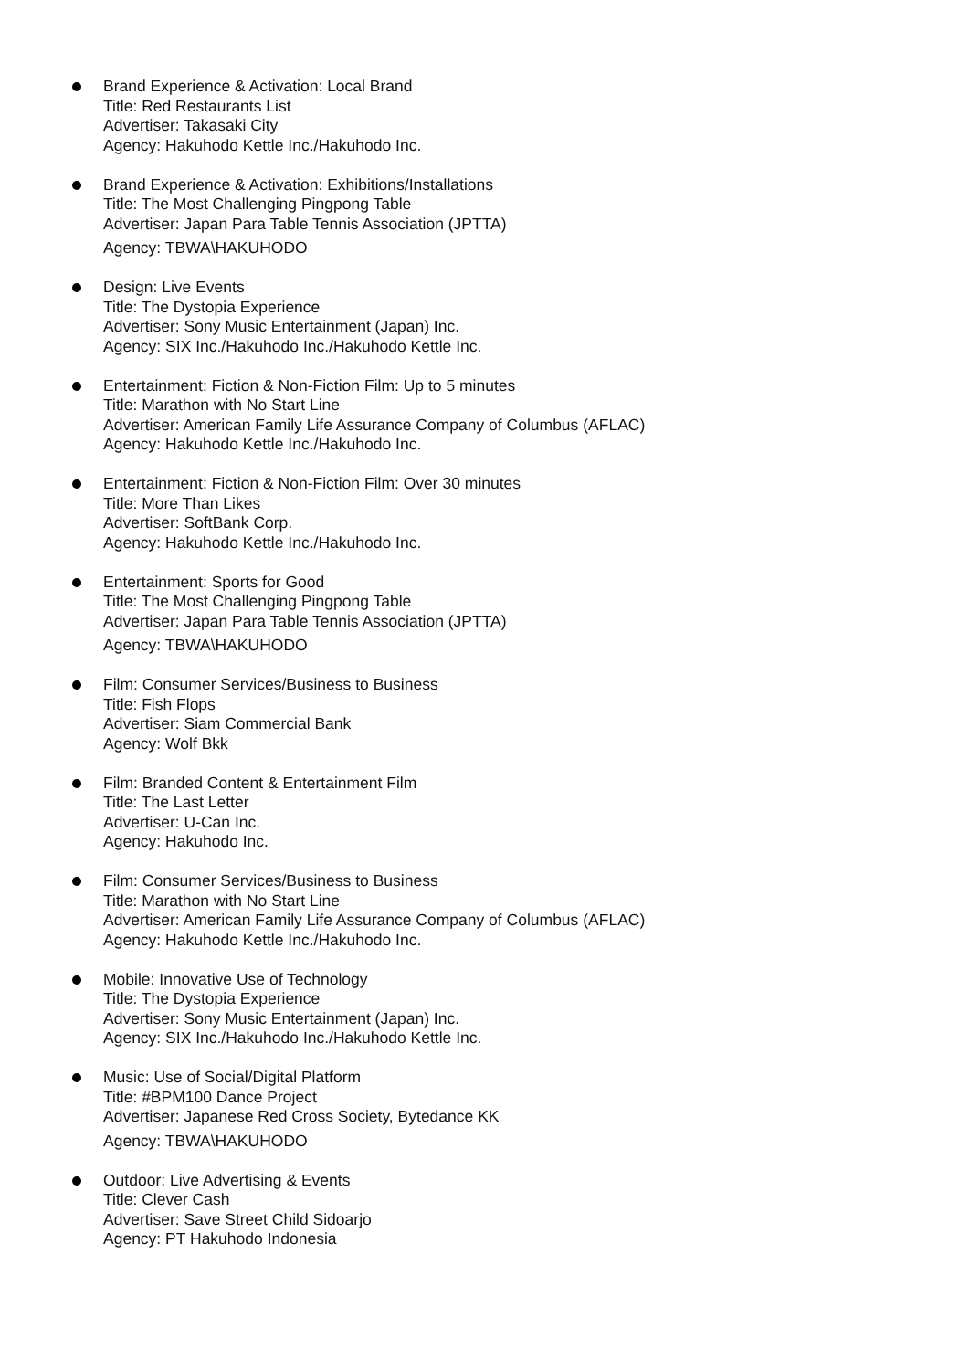Brand Experience & Activation: Local Brand
Title: Red Restaurants List
Advertiser: Takasaki City
Agency: Hakuhodo Kettle Inc./Hakuhodo Inc.
Brand Experience & Activation: Exhibitions/Installations
Title: The Most Challenging Pingpong Table
Advertiser: Japan Para Table Tennis Association (JPTTA)
Agency: TBWA\HAKUHODO
Design: Live Events
Title: The Dystopia Experience
Advertiser: Sony Music Entertainment (Japan) Inc.
Agency: SIX Inc./Hakuhodo Inc./Hakuhodo Kettle Inc.
Entertainment: Fiction & Non-Fiction Film: Up to 5 minutes
Title: Marathon with No Start Line
Advertiser: American Family Life Assurance Company of Columbus (AFLAC)
Agency: Hakuhodo Kettle Inc./Hakuhodo Inc.
Entertainment: Fiction & Non-Fiction Film: Over 30 minutes
Title: More Than Likes
Advertiser: SoftBank Corp.
Agency: Hakuhodo Kettle Inc./Hakuhodo Inc.
Entertainment: Sports for Good
Title: The Most Challenging Pingpong Table
Advertiser: Japan Para Table Tennis Association (JPTTA)
Agency: TBWA\HAKUHODO
Film: Consumer Services/Business to Business
Title: Fish Flops
Advertiser: Siam Commercial Bank
Agency: Wolf Bkk
Film: Branded Content & Entertainment Film
Title: The Last Letter
Advertiser: U-Can Inc.
Agency: Hakuhodo Inc.
Film: Consumer Services/Business to Business
Title: Marathon with No Start Line
Advertiser: American Family Life Assurance Company of Columbus (AFLAC)
Agency: Hakuhodo Kettle Inc./Hakuhodo Inc.
Mobile: Innovative Use of Technology
Title: The Dystopia Experience
Advertiser: Sony Music Entertainment (Japan) Inc.
Agency: SIX Inc./Hakuhodo Inc./Hakuhodo Kettle Inc.
Music: Use of Social/Digital Platform
Title: #BPM100 Dance Project
Advertiser: Japanese Red Cross Society, Bytedance KK
Agency: TBWA\HAKUHODO
Outdoor: Live Advertising & Events
Title: Clever Cash
Advertiser: Save Street Child Sidoarjo
Agency: PT Hakuhodo Indonesia